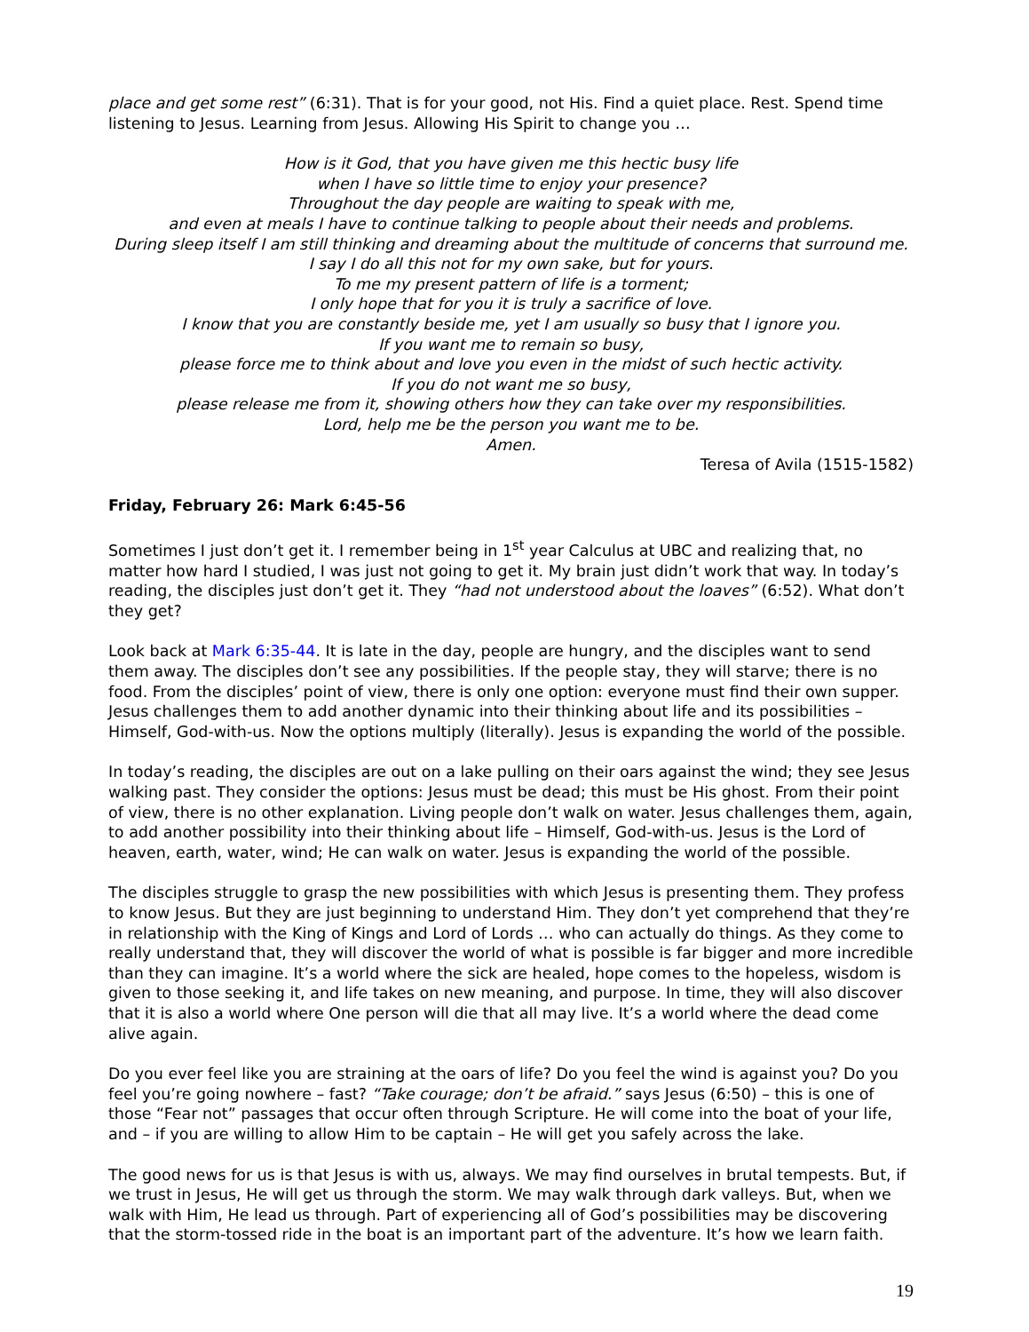place and get some rest” (6:31). That is for your good, not His. Find a quiet place. Rest. Spend time listening to Jesus. Learning from Jesus. Allowing His Spirit to change you …
How is it God, that you have given me this hectic busy life
when I have so little time to enjoy your presence?
Throughout the day people are waiting to speak with me,
and even at meals I have to continue talking to people about their needs and problems.
During sleep itself I am still thinking and dreaming about the multitude of concerns that surround me.
I say I do all this not for my own sake, but for yours.
To me my present pattern of life is a torment;
I only hope that for you it is truly a sacrifice of love.
I know that you are constantly beside me, yet I am usually so busy that I ignore you.
If you want me to remain so busy,
please force me to think about and love you even in the midst of such hectic activity.
If you do not want me so busy,
please release me from it, showing others how they can take over my responsibilities.
Lord, help me be the person you want me to be.
Amen.
Teresa of Avila (1515-1582)
Friday, February 26: Mark 6:45-56
Sometimes I just don’t get it. I remember being in 1<sup>st</sup> year Calculus at UBC and realizing that, no matter how hard I studied, I was just not going to get it. My brain just didn’t work that way. In today’s reading, the disciples just don’t get it. They “had not understood about the loaves” (6:52). What don’t they get?
Look back at Mark 6:35-44. It is late in the day, people are hungry, and the disciples want to send them away. The disciples don’t see any possibilities. If the people stay, they will starve; there is no food. From the disciples’ point of view, there is only one option: everyone must find their own supper. Jesus challenges them to add another dynamic into their thinking about life and its possibilities – Himself, God-with-us. Now the options multiply (literally). Jesus is expanding the world of the possible.
In today’s reading, the disciples are out on a lake pulling on their oars against the wind; they see Jesus walking past. They consider the options: Jesus must be dead; this must be His ghost. From their point of view, there is no other explanation. Living people don’t walk on water. Jesus challenges them, again, to add another possibility into their thinking about life – Himself, God-with-us. Jesus is the Lord of heaven, earth, water, wind; He can walk on water. Jesus is expanding the world of the possible.
The disciples struggle to grasp the new possibilities with which Jesus is presenting them. They profess to know Jesus. But they are just beginning to understand Him. They don’t yet comprehend that they’re in relationship with the King of Kings and Lord of Lords … who can actually do things. As they come to really understand that, they will discover the world of what is possible is far bigger and more incredible than they can imagine. It’s a world where the sick are healed, hope comes to the hopeless, wisdom is given to those seeking it, and life takes on new meaning, and purpose. In time, they will also discover that it is also a world where One person will die that all may live. It’s a world where the dead come alive again.
Do you ever feel like you are straining at the oars of life? Do you feel the wind is against you? Do you feel you’re going nowhere – fast? “Take courage; don’t be afraid.” says Jesus (6:50) – this is one of those “Fear not” passages that occur often through Scripture. He will come into the boat of your life, and – if you are willing to allow Him to be captain – He will get you safely across the lake.
The good news for us is that Jesus is with us, always. We may find ourselves in brutal tempests. But, if we trust in Jesus, He will get us through the storm. We may walk through dark valleys. But, when we walk with Him, He lead us through. Part of experiencing all of God’s possibilities may be discovering that the storm-tossed ride in the boat is an important part of the adventure. It’s how we learn faith.
19